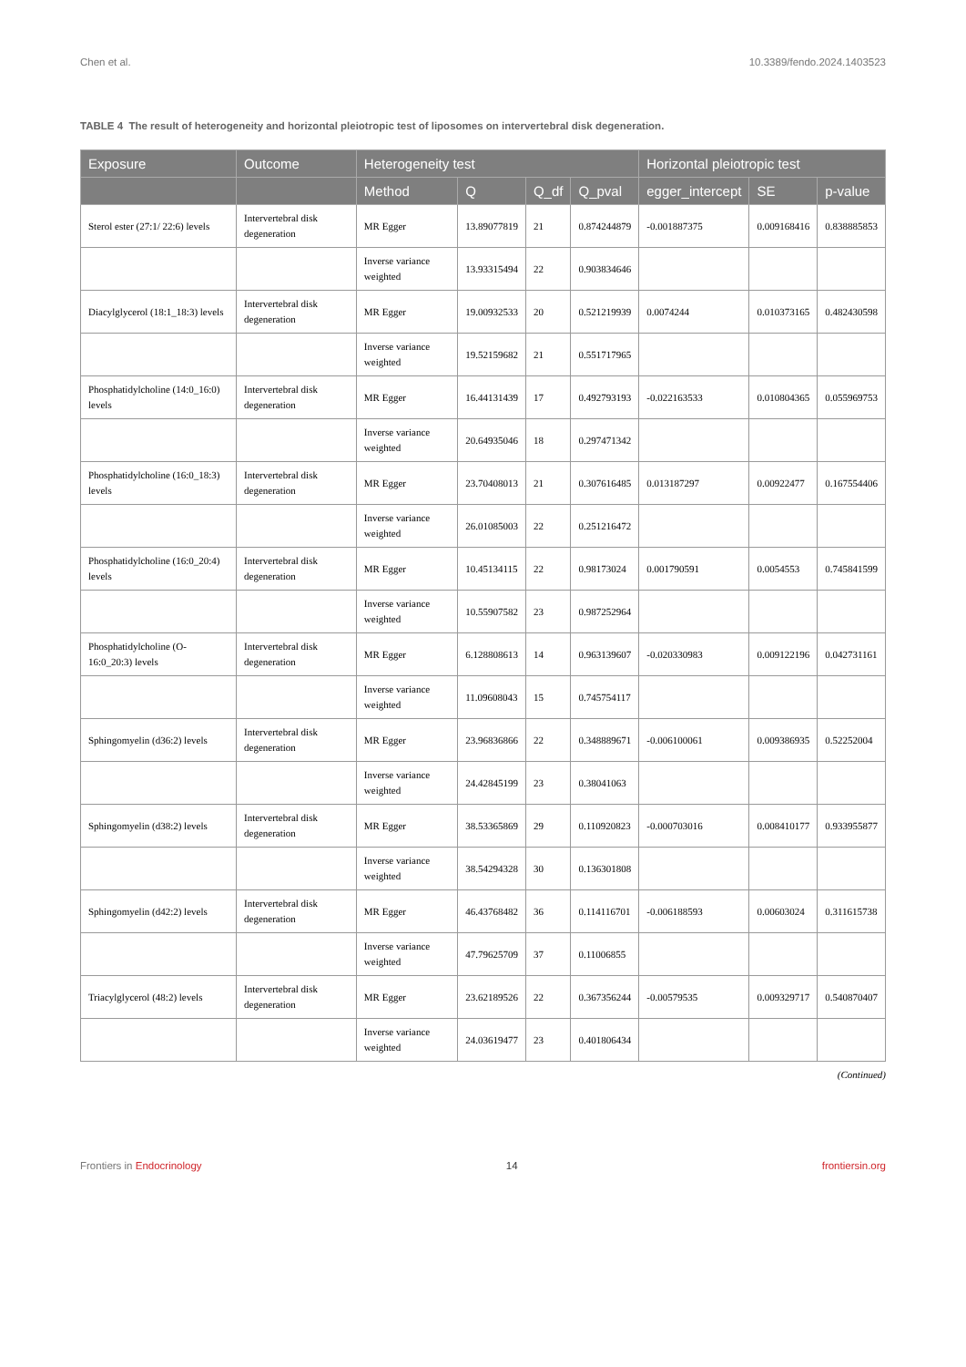Chen et al. 10.3389/fendo.2024.1403523
TABLE 4 The result of heterogeneity and horizontal pleiotropic test of liposomes on intervertebral disk degeneration.
| Exposure | Outcome | Heterogeneity test | | | | Horizontal pleiotropic test | | |
| --- | --- | --- | --- | --- | --- | --- | --- | --- |
| | | Method | Q | Q_df | Q_pval | egger_intercept | SE | p-value |
| Sterol ester (27:1/ 22:6) levels | Intervertebral disk degeneration | MR Egger | 13.89077819 | 21 | 0.874244879 | -0.001887375 | 0.009168416 | 0.838885853 |
| | | Inverse variance weighted | 13.93315494 | 22 | 0.903834646 | | | |
| Diacylglycerol (18:1_18:3) levels | Intervertebral disk degeneration | MR Egger | 19.00932533 | 20 | 0.521219939 | 0.0074244 | 0.010373165 | 0.482430598 |
| | | Inverse variance weighted | 19.52159682 | 21 | 0.551717965 | | | |
| Phosphatidylcholine (14:0_16:0) levels | Intervertebral disk degeneration | MR Egger | 16.44131439 | 17 | 0.492793193 | -0.022163533 | 0.010804365 | 0.055969753 |
| | | Inverse variance weighted | 20.64935046 | 18 | 0.297471342 | | | |
| Phosphatidylcholine (16:0_18:3) levels | Intervertebral disk degeneration | MR Egger | 23.70408013 | 21 | 0.307616485 | 0.013187297 | 0.00922477 | 0.167554406 |
| | | Inverse variance weighted | 26.01085003 | 22 | 0.251216472 | | | |
| Phosphatidylcholine (16:0_20:4) levels | Intervertebral disk degeneration | MR Egger | 10.45134115 | 22 | 0.98173024 | 0.001790591 | 0.0054553 | 0.745841599 |
| | | Inverse variance weighted | 10.55907582 | 23 | 0.987252964 | | | |
| Phosphatidylcholine (O-16:0_20:3) levels | Intervertebral disk degeneration | MR Egger | 6.128808613 | 14 | 0.963139607 | -0.020330983 | 0.009122196 | 0.042731161 |
| | | Inverse variance weighted | 11.09608043 | 15 | 0.745754117 | | | |
| Sphingomyelin (d36:2) levels | Intervertebral disk degeneration | MR Egger | 23.96836866 | 22 | 0.348889671 | -0.006100061 | 0.009386935 | 0.52252004 |
| | | Inverse variance weighted | 24.42845199 | 23 | 0.38041063 | | | |
| Sphingomyelin (d38:2) levels | Intervertebral disk degeneration | MR Egger | 38.53365869 | 29 | 0.110920823 | -0.000703016 | 0.008410177 | 0.933955877 |
| | | Inverse variance weighted | 38.54294328 | 30 | 0.136301808 | | | |
| Sphingomyelin (d42:2) levels | Intervertebral disk degeneration | MR Egger | 46.43768482 | 36 | 0.114116701 | -0.006188593 | 0.00603024 | 0.311615738 |
| | | Inverse variance weighted | 47.79625709 | 37 | 0.11006855 | | | |
| Triacylglycerol (48:2) levels | Intervertebral disk degeneration | MR Egger | 23.62189526 | 22 | 0.367356244 | -0.00579535 | 0.009329717 | 0.540870407 |
| | | Inverse variance weighted | 24.03619477 | 23 | 0.401806434 | | | |
(Continued)
Frontiers in Endocrinology 14 frontiersin.org